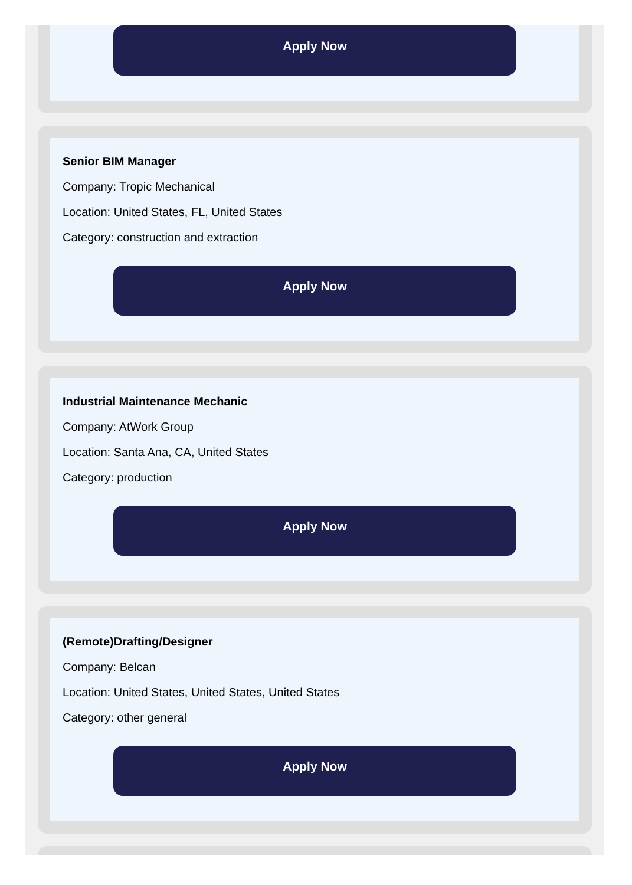Apply Now
Senior BIM Manager
Company: Tropic Mechanical
Location: United States, FL, United States
Category: construction and extraction
Apply Now
Industrial Maintenance Mechanic
Company: AtWork Group
Location: Santa Ana, CA, United States
Category: production
Apply Now
(Remote)Drafting/Designer
Company: Belcan
Location: United States, United States, United States
Category: other general
Apply Now